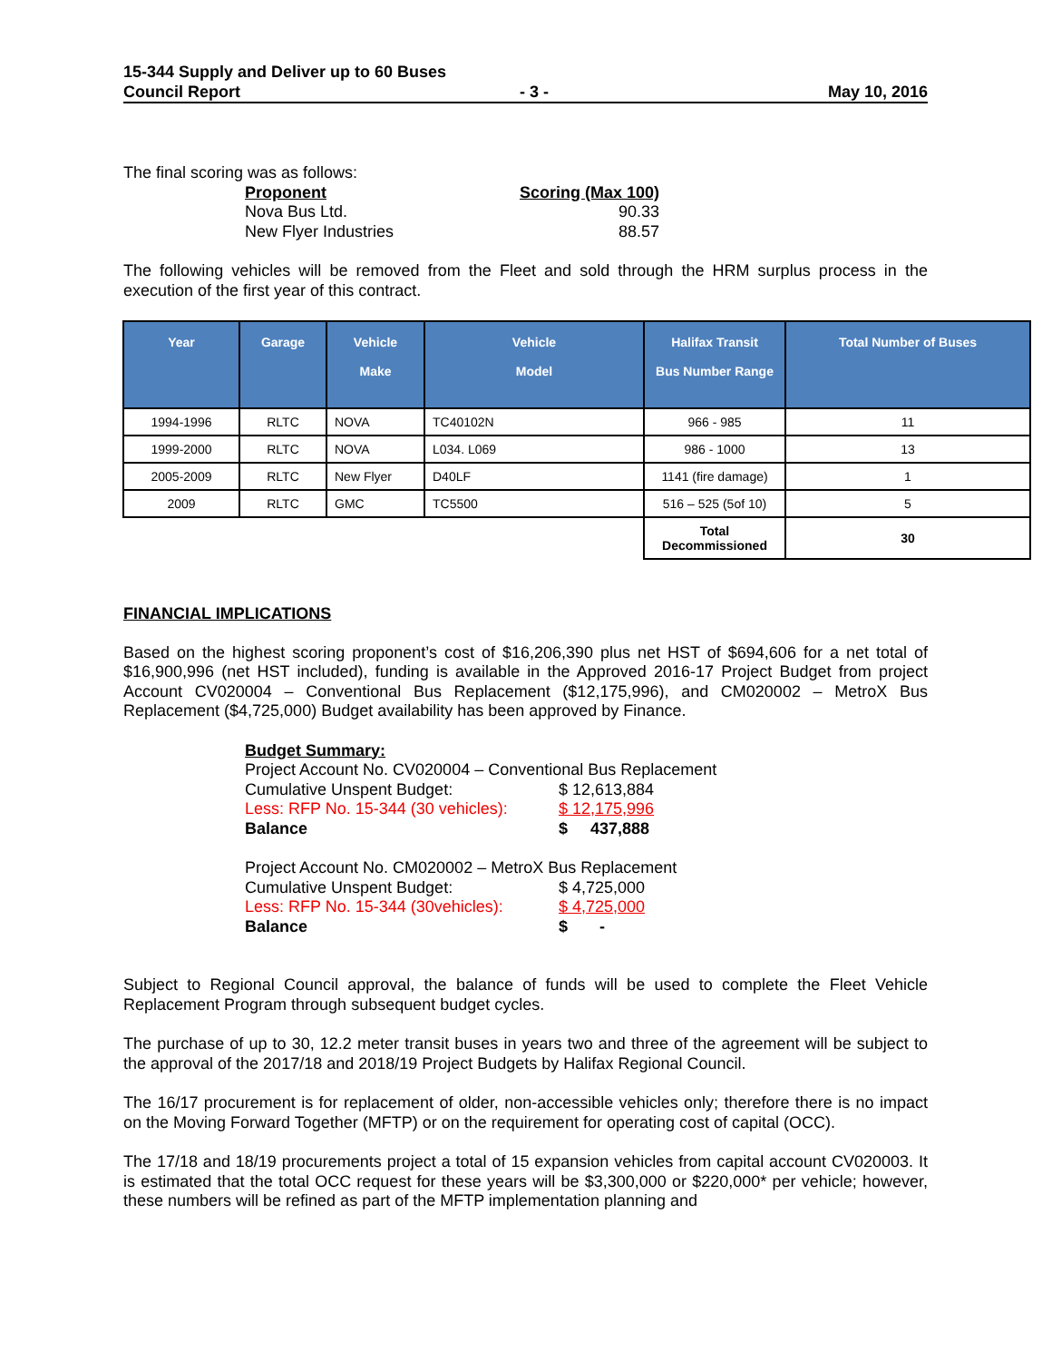15-344 Supply and Deliver up to 60 Buses
Council Report - 3 - May 10, 2016
The final scoring was as follows:
| Proponent | Scoring (Max 100) |
| Nova Bus Ltd. | 90.33 |
| New Flyer Industries | 88.57 |
The following vehicles will be removed from the Fleet and sold through the HRM surplus process in the execution of the first year of this contract.
| Year | Garage | Vehicle Make | Vehicle Model | Halifax Transit Bus Number Range | Total Number of Buses |
| --- | --- | --- | --- | --- | --- |
| 1994-1996 | RLTC | NOVA | TC40102N | 966 - 985 | 11 |
| 1999-2000 | RLTC | NOVA | L034. L069 | 986 - 1000 | 13 |
| 2005-2009 | RLTC | New Flyer | D40LF | 1141 (fire damage) | 1 |
| 2009 | RLTC | GMC | TC5500 | 516 – 525 (5of 10) | 5 |
| | | | | Total Decommissioned | 30 |
FINANCIAL IMPLICATIONS
Based on the highest scoring proponent’s cost of $16,206,390 plus net HST of $694,606 for a net total of $16,900,996 (net HST included), funding is available in the Approved 2016-17 Project Budget from project Account CV020004 – Conventional Bus Replacement ($12,175,996), and CM020002 – MetroX Bus Replacement ($4,725,000) Budget availability has been approved by Finance.
| Budget Summary: | |
| Project Account No. CV020004 – Conventional Bus Replacement | |
| Cumulative Unspent Budget: | $ 12,613,884 |
| Less: RFP No. 15-344 (30 vehicles): | $ 12,175,996 |
| Balance | $ 437,888 |
| Project Account No. CM020002 – MetroX Bus Replacement | |
| Cumulative Unspent Budget: | $ 4,725,000 |
| Less: RFP No. 15-344 (30vehicles): | $ 4,725,000 |
| Balance | $ - |
Subject to Regional Council approval, the balance of funds will be used to complete the Fleet Vehicle Replacement Program through subsequent budget cycles.
The purchase of up to 30, 12.2 meter transit buses in years two and three of the agreement will be subject to the approval of the 2017/18 and 2018/19 Project Budgets by Halifax Regional Council.
The 16/17 procurement is for replacement of older, non-accessible vehicles only; therefore there is no impact on the Moving Forward Together (MFTP) or on the requirement for operating cost of capital (OCC).
The 17/18 and 18/19 procurements project a total of 15 expansion vehicles from capital account CV020003. It is estimated that the total OCC request for these years will be $3,300,000 or $220,000* per vehicle; however, these numbers will be refined as part of the MFTP implementation planning and